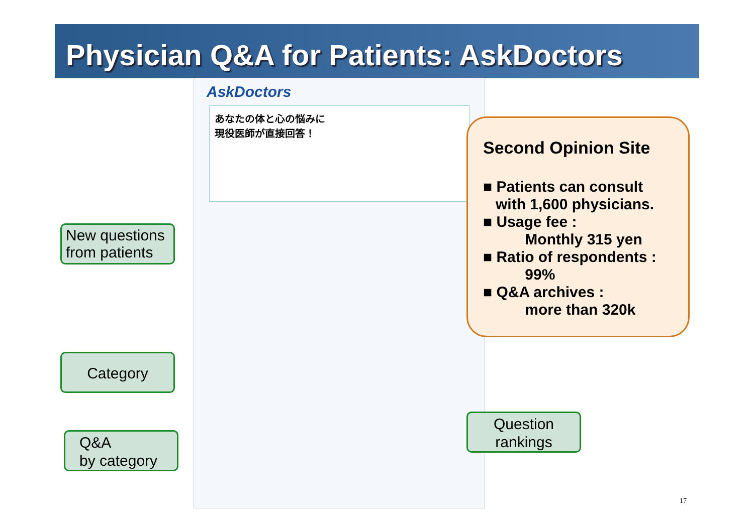Physician Q&A for Patients: AskDoctors
AskDoctors
あなたの体と心の悩みに
現役医師が直接回答！
New questions from patients
Category
Q&A
by category
Question rankings
Second Opinion Site
■ Patients can consult
with 1,600 physicians.
■ Usage fee :
Monthly 315 yen
■ Ratio of respondents :
99%
■ Q&A archives :
more than 320k
17